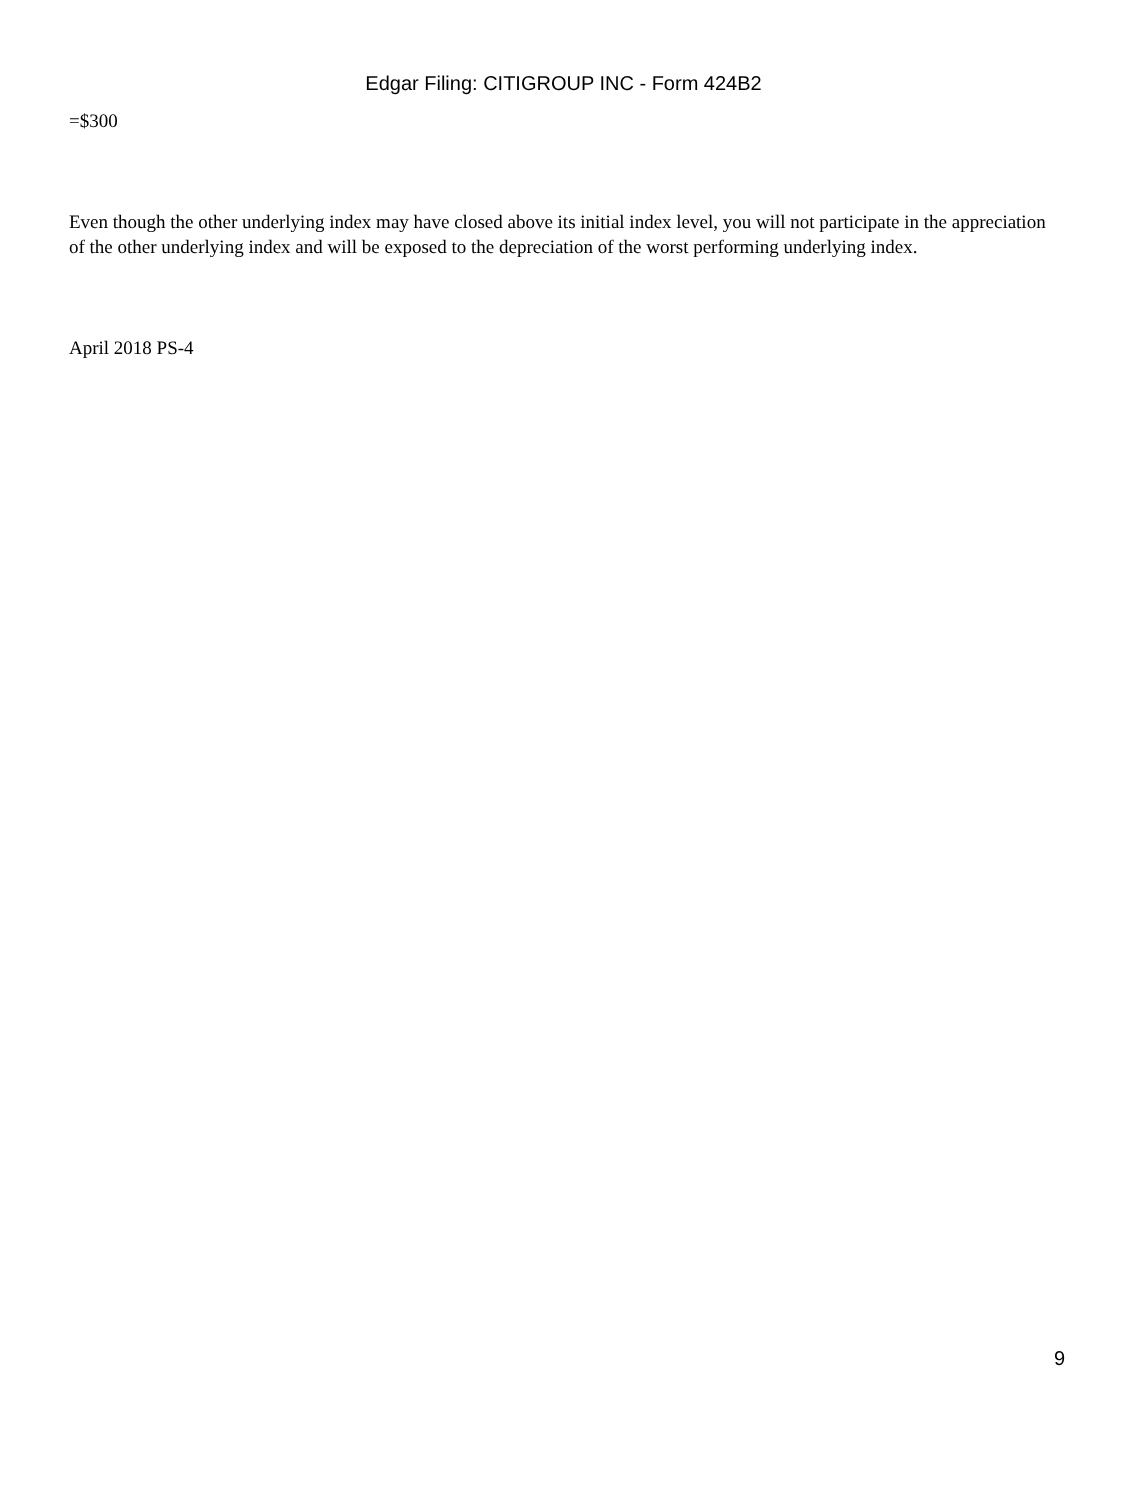Edgar Filing: CITIGROUP INC - Form 424B2
=$300
Even though the other underlying index may have closed above its initial index level, you will not participate in the appreciation of the other underlying index and will be exposed to the depreciation of the worst performing underlying index.
April 2018 PS-4
9